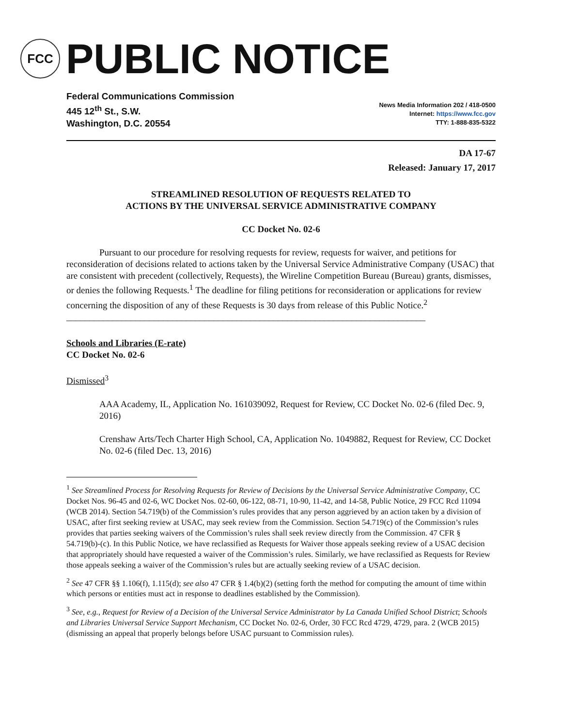FCC
PUBLIC NOTICE
Federal Communications Commission
445 12<sup>th</sup> St., S.W.
Washington, D.C. 20554
News Media Information 202 / 418-0500
Internet: https://www.fcc.gov
TTY: 1-888-835-5322
DA 17-67
Released: January 17, 2017
STREAMLINED RESOLUTION OF REQUESTS RELATED TO
ACTIONS BY THE UNIVERSAL SERVICE ADMINISTRATIVE COMPANY
CC Docket No. 02-6
Pursuant to our procedure for resolving requests for review, requests for waiver, and petitions for reconsideration of decisions related to actions taken by the Universal Service Administrative Company (USAC) that are consistent with precedent (collectively, Requests), the Wireline Competition Bureau (Bureau) grants, dismisses, or denies the following Requests.<sup>1</sup> The deadline for filing petitions for reconsideration or applications for review concerning the disposition of any of these Requests is 30 days from release of this Public Notice.<sup>2</sup>
______________________________________________________________________________
Schools and Libraries (E-rate)
CC Docket No. 02-6
Dismissed<sup>3</sup>
AAA Academy, IL, Application No. 161039092, Request for Review, CC Docket No. 02-6 (filed Dec. 9, 2016)
Crenshaw Arts/Tech Charter High School, CA, Application No. 1049882, Request for Review, CC Docket No. 02-6 (filed Dec. 13, 2016)
<sup>1</sup> See Streamlined Process for Resolving Requests for Review of Decisions by the Universal Service Administrative Company, CC Docket Nos. 96-45 and 02-6, WC Docket Nos. 02-60, 06-122, 08-71, 10-90, 11-42, and 14-58, Public Notice, 29 FCC Rcd 11094 (WCB 2014). Section 54.719(b) of the Commission’s rules provides that any person aggrieved by an action taken by a division of USAC, after first seeking review at USAC, may seek review from the Commission. Section 54.719(c) of the Commission’s rules provides that parties seeking waivers of the Commission’s rules shall seek review directly from the Commission. 47 CFR § 54.719(b)-(c). In this Public Notice, we have reclassified as Requests for Waiver those appeals seeking review of a USAC decision that appropriately should have requested a waiver of the Commission’s rules. Similarly, we have reclassified as Requests for Review those appeals seeking a waiver of the Commission’s rules but are actually seeking review of a USAC decision.
<sup>2</sup> See 47 CFR §§ 1.106(f), 1.115(d); see also 47 CFR § 1.4(b)(2) (setting forth the method for computing the amount of time within which persons or entities must act in response to deadlines established by the Commission).
<sup>3</sup> See, e.g., Request for Review of a Decision of the Universal Service Administrator by La Canada Unified School District; Schools and Libraries Universal Service Support Mechanism, CC Docket No. 02-6, Order, 30 FCC Rcd 4729, 4729, para. 2 (WCB 2015) (dismissing an appeal that properly belongs before USAC pursuant to Commission rules).